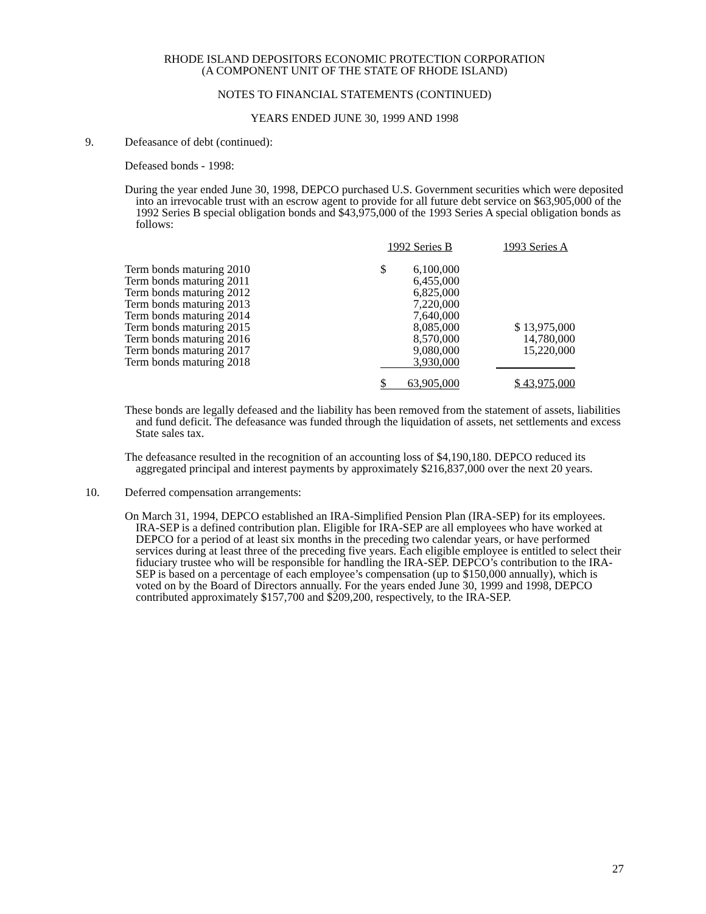RHODE ISLAND DEPOSITORS ECONOMIC PROTECTION CORPORATION
(A COMPONENT UNIT OF THE STATE OF RHODE ISLAND)
NOTES TO FINANCIAL STATEMENTS (CONTINUED)
YEARS ENDED JUNE 30, 1999 AND 1998
9. Defeasance of debt (continued):
Defeased bonds - 1998:
During the year ended June 30, 1998, DEPCO purchased U.S. Government securities which were deposited into an irrevocable trust with an escrow agent to provide for all future debt service on $63,905,000 of the 1992 Series B special obligation bonds and $43,975,000 of the 1993 Series A special obligation bonds as follows:
| | 1992 Series B | | 1993 Series A |
| Term bonds maturing 2010 | $ 6,100,000 | | |
| Term bonds maturing 2011 | 6,455,000 | | |
| Term bonds maturing 2012 | 6,825,000 | | |
| Term bonds maturing 2013 | 7,220,000 | | |
| Term bonds maturing 2014 | 7,640,000 | | |
| Term bonds maturing 2015 | 8,085,000 | | $ 13,975,000 |
| Term bonds maturing 2016 | 8,570,000 | | 14,780,000 |
| Term bonds maturing 2017 | 9,080,000 | | 15,220,000 |
| Term bonds maturing 2018 | 3,930,000 | | |
| | $ 63,905,000 | | $ 43,975,000 |
These bonds are legally defeased and the liability has been removed from the statement of assets, liabilities and fund deficit. The defeasance was funded through the liquidation of assets, net settlements and excess State sales tax.
The defeasance resulted in the recognition of an accounting loss of $4,190,180. DEPCO reduced its aggregated principal and interest payments by approximately $216,837,000 over the next 20 years.
10. Deferred compensation arrangements:
On March 31, 1994, DEPCO established an IRA-Simplified Pension Plan (IRA-SEP) for its employees. IRA-SEP is a defined contribution plan. Eligible for IRA-SEP are all employees who have worked at DEPCO for a period of at least six months in the preceding two calendar years, or have performed services during at least three of the preceding five years. Each eligible employee is entitled to select their fiduciary trustee who will be responsible for handling the IRA-SEP. DEPCO’s contribution to the IRA-SEP is based on a percentage of each employee’s compensation (up to $150,000 annually), which is voted on by the Board of Directors annually. For the years ended June 30, 1999 and 1998, DEPCO contributed approximately $157,700 and $209,200, respectively, to the IRA-SEP.
27